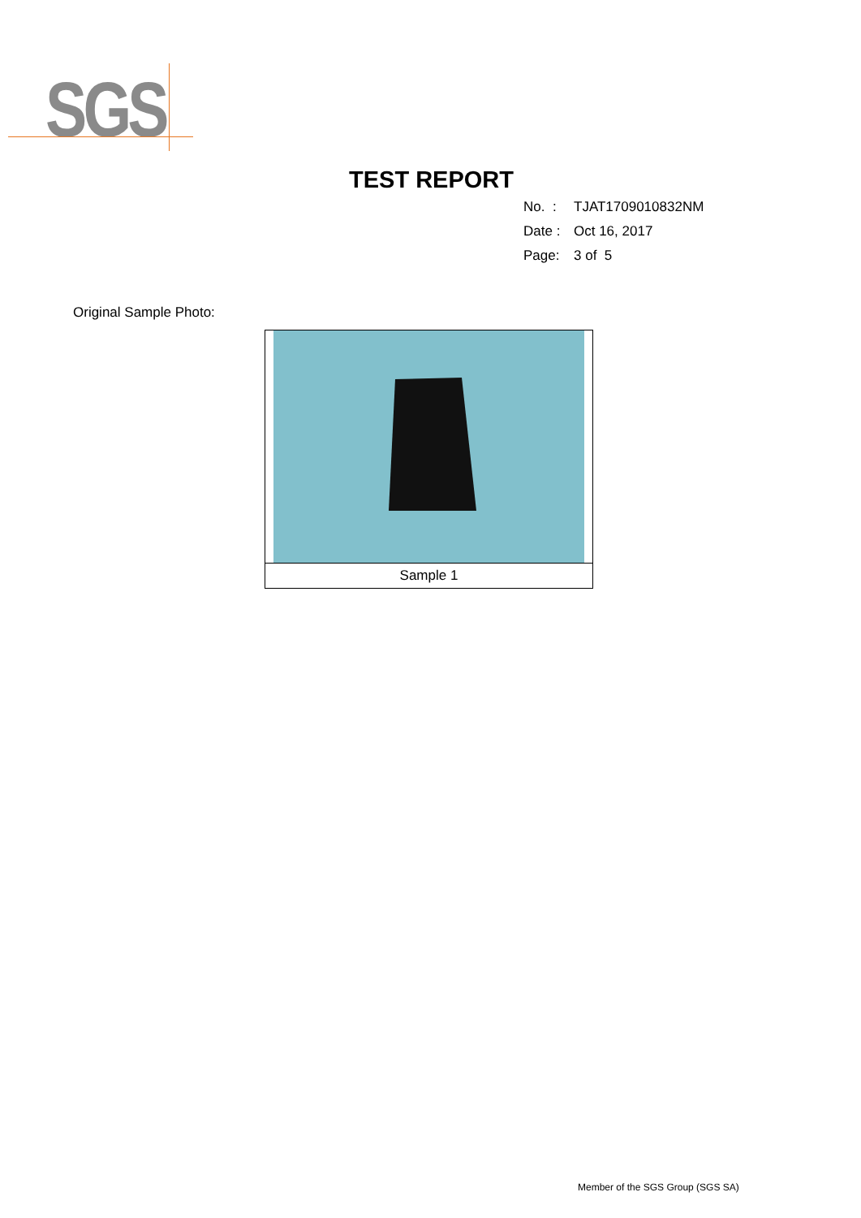SGS
TEST REPORT
No. : TJAT1709010832NM
Date : Oct 16, 2017
Page: 3 of 5
Original Sample Photo:
| Sample 1 |
Member of the SGS Group (SGS SA)